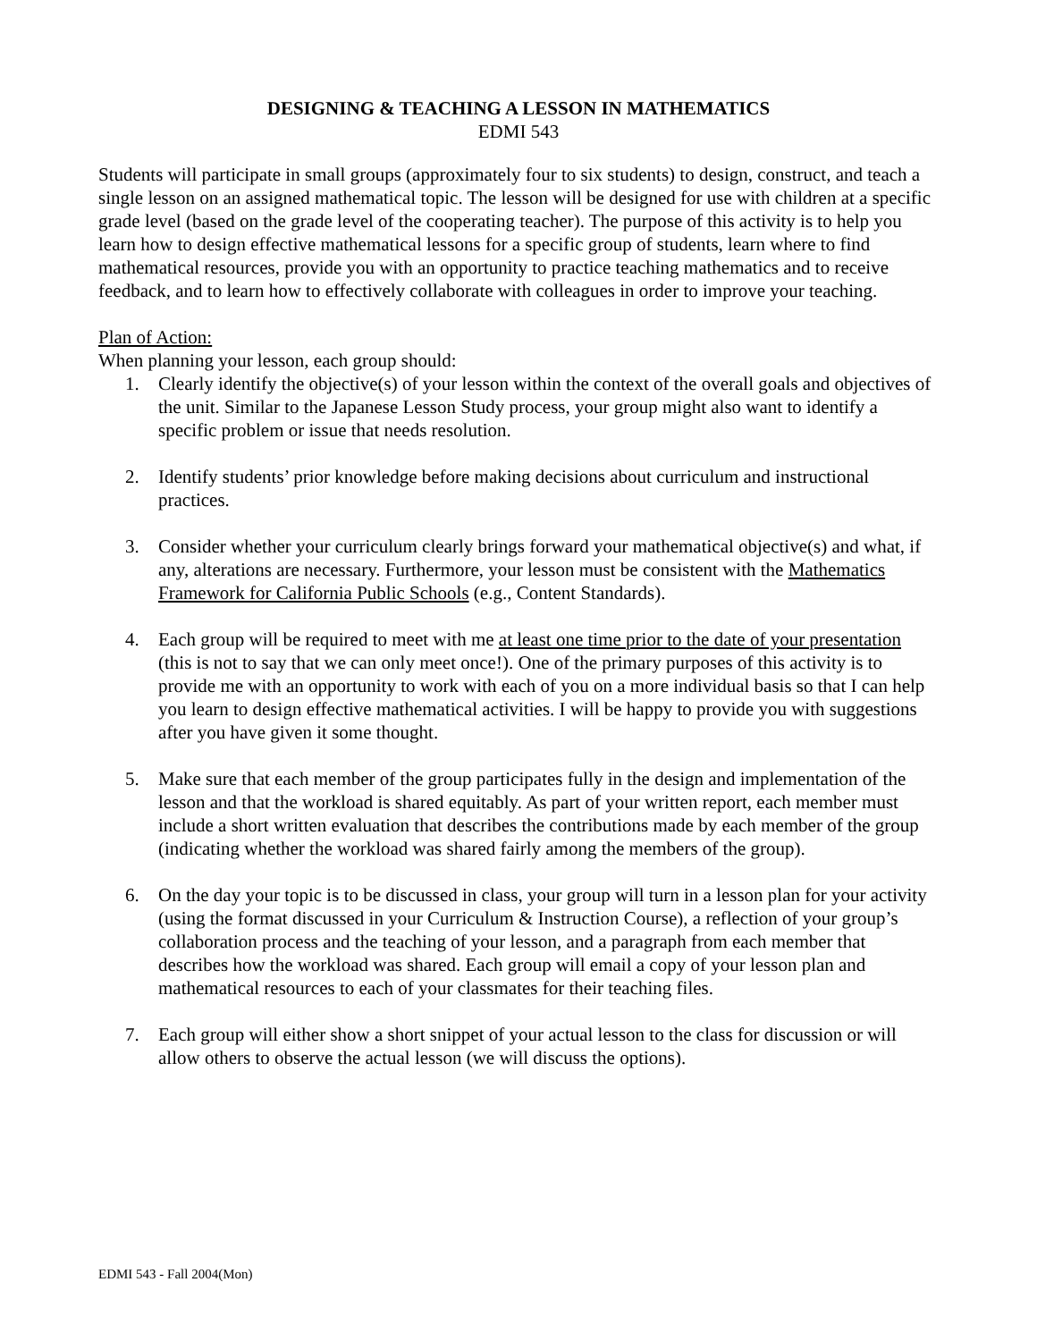DESIGNING & TEACHING A LESSON IN MATHEMATICS
EDMI 543
Students will participate in small groups (approximately four to six students) to design, construct, and teach a single lesson on an assigned mathematical topic. The lesson will be designed for use with children at a specific grade level (based on the grade level of the cooperating teacher). The purpose of this activity is to help you learn how to design effective mathematical lessons for a specific group of students, learn where to find mathematical resources, provide you with an opportunity to practice teaching mathematics and to receive feedback, and to learn how to effectively collaborate with colleagues in order to improve your teaching.
Plan of Action:
When planning your lesson, each group should:
1. Clearly identify the objective(s) of your lesson within the context of the overall goals and objectives of the unit. Similar to the Japanese Lesson Study process, your group might also want to identify a specific problem or issue that needs resolution.
2. Identify students’ prior knowledge before making decisions about curriculum and instructional practices.
3. Consider whether your curriculum clearly brings forward your mathematical objective(s) and what, if any, alterations are necessary. Furthermore, your lesson must be consistent with the Mathematics Framework for California Public Schools (e.g., Content Standards).
4. Each group will be required to meet with me at least one time prior to the date of your presentation (this is not to say that we can only meet once!). One of the primary purposes of this activity is to provide me with an opportunity to work with each of you on a more individual basis so that I can help you learn to design effective mathematical activities. I will be happy to provide you with suggestions after you have given it some thought.
5. Make sure that each member of the group participates fully in the design and implementation of the lesson and that the workload is shared equitably. As part of your written report, each member must include a short written evaluation that describes the contributions made by each member of the group (indicating whether the workload was shared fairly among the members of the group).
6. On the day your topic is to be discussed in class, your group will turn in a lesson plan for your activity (using the format discussed in your Curriculum & Instruction Course), a reflection of your group’s collaboration process and the teaching of your lesson, and a paragraph from each member that describes how the workload was shared. Each group will email a copy of your lesson plan and mathematical resources to each of your classmates for their teaching files.
7. Each group will either show a short snippet of your actual lesson to the class for discussion or will allow others to observe the actual lesson (we will discuss the options).
EDMI 543 - Fall 2004(Mon)